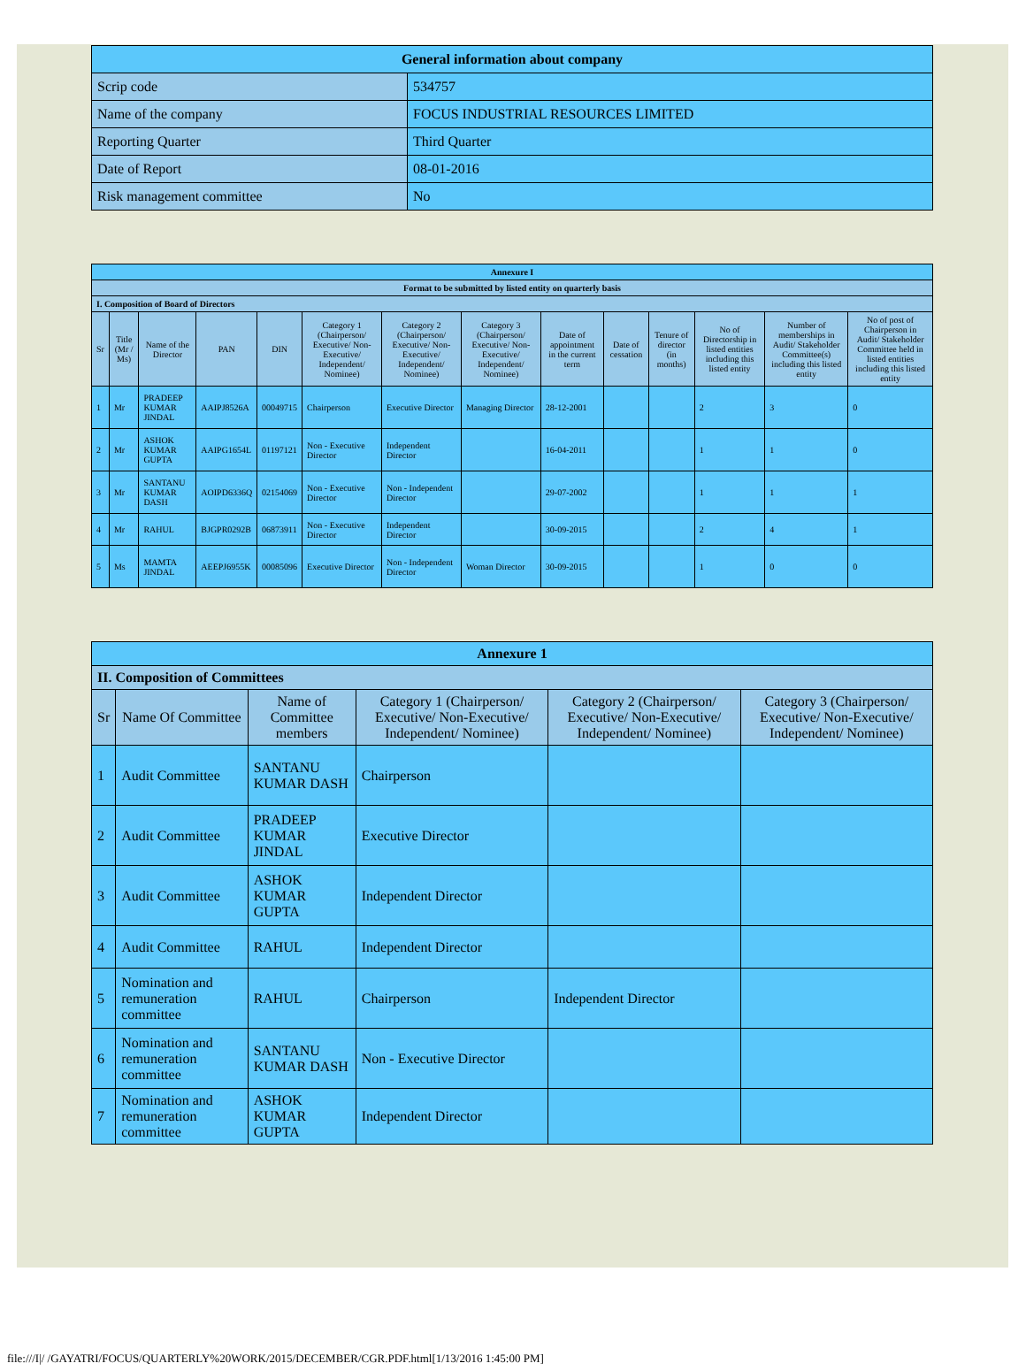| General information about company | |
| Scrip code | 534757 |
| Name of the company | FOCUS INDUSTRIAL RESOURCES LIMITED |
| Reporting Quarter | Third Quarter |
| Date of Report | 08-01-2016 |
| Risk management committee | No |
| Annexure I | | | | | | | | | | | | | |
| Format to be submitted by listed entity on quarterly basis | | | | | | | | | | | | | |
| I. Composition of Board of Directors | | | | | | | | | | | | | |
| Sr | Title (Mr / Ms) | Name of the Director | PAN | DIN | Category 1 (Chairperson/ Executive/ Non-Executive/ Independent/ Nominee) | Category 2 (Chairperson/ Executive/ Non-Executive/ Independent/ Nominee) | Category 3 (Chairperson/ Executive/ Non-Executive/ Independent/ Nominee) | Date of appointment in the current term | Date of cessation | Tenure of director (in months) | No of Directorship in listed entities including this listed entity | Number of memberships in Audit/ Stakeholder Committee(s) including this listed entity | No of post of Chairperson in Audit/ Stakeholder Committee held in listed entities including this listed entity |
| 1 | Mr | PRADEEP KUMAR JINDAL | AAIPJ8526A | 00049715 | Chairperson | Executive Director | Managing Director | 28-12-2001 | | | 2 | 3 | 0 |
| 2 | Mr | ASHOK KUMAR GUPTA | AAIPG1654L | 01197121 | Non - Executive Director | Independent Director | | 16-04-2011 | | | 1 | 1 | 0 |
| 3 | Mr | SANTANU KUMAR DASH | AOIPD6336Q | 02154069 | Non - Executive Director | Non - Independent Director | | 29-07-2002 | | | 1 | 1 | 1 |
| 4 | Mr | RAHUL | BJGPR0292B | 06873911 | Non - Executive Director | Independent Director | | 30-09-2015 | | | 2 | 4 | 1 |
| 5 | Ms | MAMTA JINDAL | AEEPJ6955K | 00085096 | Executive Director | Non - Independent Director | Woman Director | 30-09-2015 | | | 1 | 0 | 0 |
| Annexure 1 | | | | | |
| II. Composition of Committees | | | | | |
| Sr | Name Of Committee | Name of Committee members | Category 1 (Chairperson/ Executive/ Non-Executive/ Independent/ Nominee) | Category 2 (Chairperson/ Executive/ Non-Executive/ Independent/ Nominee) | Category 3 (Chairperson/ Executive/ Non-Executive/ Independent/ Nominee) |
| 1 | Audit Committee | SANTANU KUMAR DASH | Chairperson | | |
| 2 | Audit Committee | PRADEEP KUMAR JINDAL | Executive Director | | |
| 3 | Audit Committee | ASHOK KUMAR GUPTA | Independent Director | | |
| 4 | Audit Committee | RAHUL | Independent Director | | |
| 5 | Nomination and remuneration committee | RAHUL | Chairperson | Independent Director | |
| 6 | Nomination and remuneration committee | SANTANU KUMAR DASH | Non - Executive Director | | |
| 7 | Nomination and remuneration committee | ASHOK KUMAR GUPTA | Independent Director | | |
file:///I|/ /GAYATRI/FOCUS/QUARTERLY%20WORK/2015/DECEMBER/CGR.PDF.html[1/13/2016 1:45:00 PM]